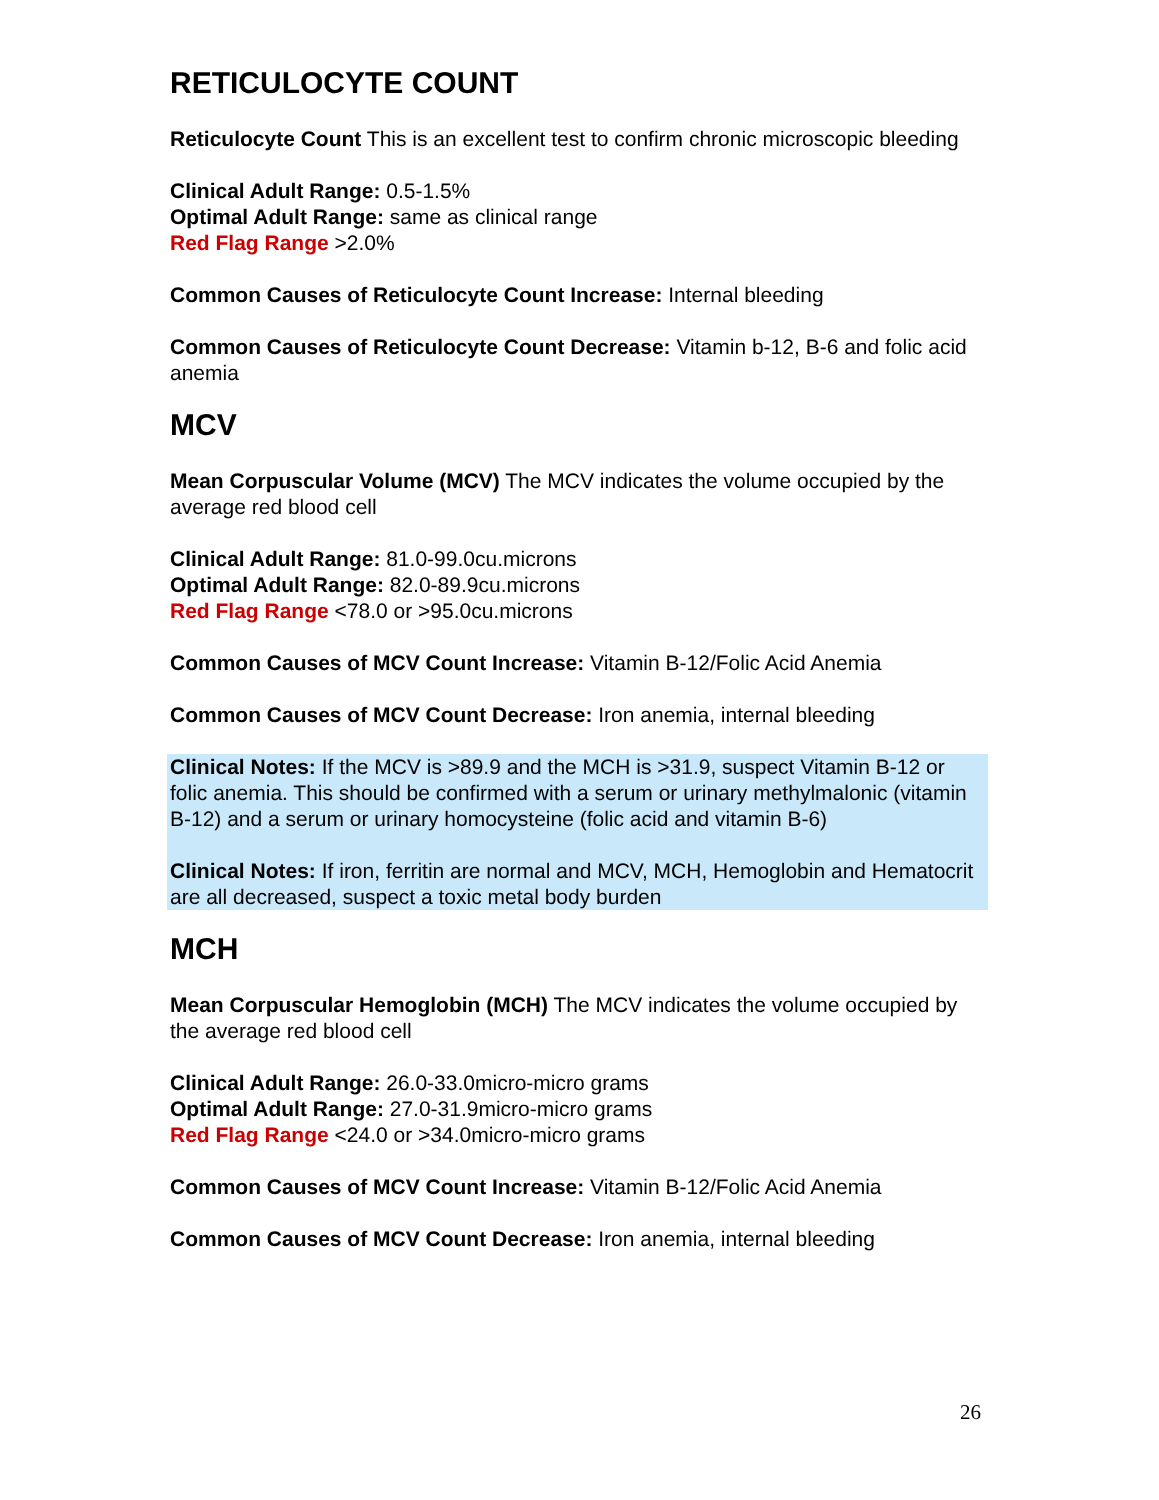RETICULOCYTE COUNT
Reticulocyte Count This is an excellent test to confirm chronic microscopic bleeding
Clinical Adult Range: 0.5-1.5%
Optimal Adult Range: same as clinical range
Red Flag Range >2.0%
Common Causes of Reticulocyte Count Increase: Internal bleeding
Common Causes of Reticulocyte Count Decrease: Vitamin b-12, B-6 and folic acid anemia
MCV
Mean Corpuscular Volume (MCV) The MCV indicates the volume occupied by the average red blood cell
Clinical Adult Range: 81.0-99.0cu.microns
Optimal Adult Range: 82.0-89.9cu.microns
Red Flag Range <78.0 or >95.0cu.microns
Common Causes of MCV Count Increase: Vitamin B-12/Folic Acid Anemia
Common Causes of MCV Count Decrease: Iron anemia, internal bleeding
Clinical Notes: If the MCV is >89.9 and the MCH is >31.9, suspect Vitamin B-12 or folic anemia. This should be confirmed with a serum or urinary methylmalonic (vitamin B-12) and a serum or urinary homocysteine (folic acid and vitamin B-6)
Clinical Notes: If iron, ferritin are normal and MCV, MCH, Hemoglobin and Hematocrit are all decreased, suspect a toxic metal body burden
MCH
Mean Corpuscular Hemoglobin (MCH) The MCV indicates the volume occupied by the average red blood cell
Clinical Adult Range: 26.0-33.0micro-micro grams
Optimal Adult Range: 27.0-31.9micro-micro grams
Red Flag Range <24.0 or >34.0micro-micro grams
Common Causes of MCV Count Increase: Vitamin B-12/Folic Acid Anemia
Common Causes of MCV Count Decrease: Iron anemia, internal bleeding
26